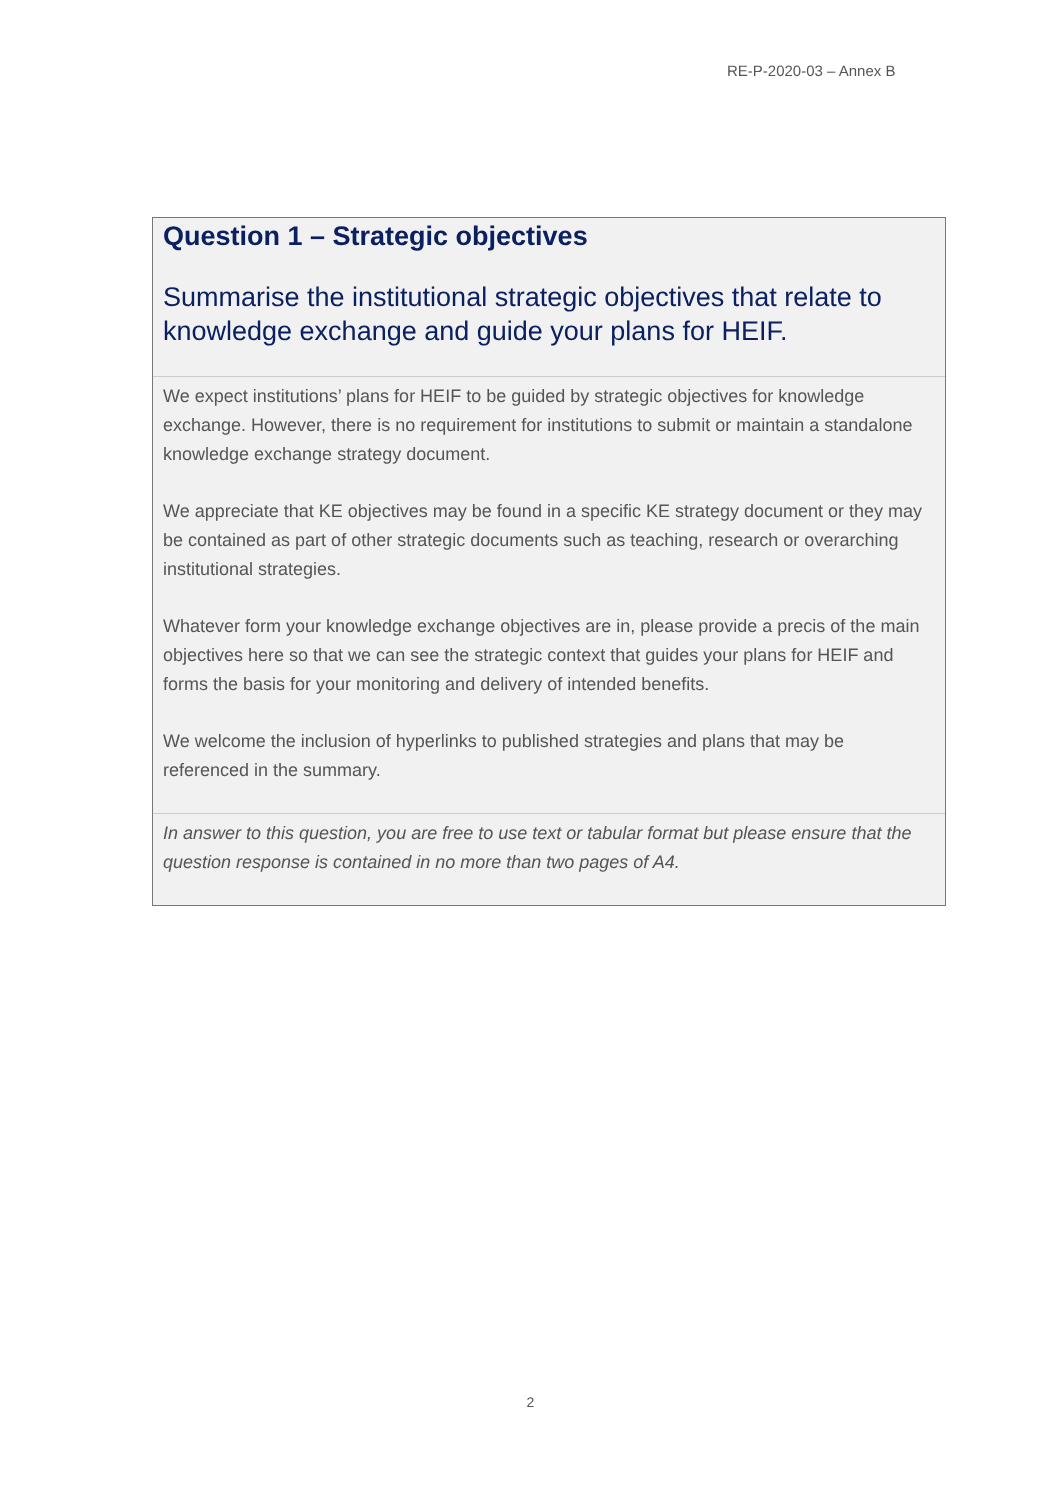RE-P-2020-03 – Annex B
Question 1 – Strategic objectives
Summarise the institutional strategic objectives that relate to knowledge exchange and guide your plans for HEIF.
We expect institutions’ plans for HEIF to be guided by strategic objectives for knowledge exchange. However, there is no requirement for institutions to submit or maintain a standalone knowledge exchange strategy document.
We appreciate that KE objectives may be found in a specific KE strategy document or they may be contained as part of other strategic documents such as teaching, research or overarching institutional strategies.
Whatever form your knowledge exchange objectives are in, please provide a precis of the main objectives here so that we can see the strategic context that guides your plans for HEIF and forms the basis for your monitoring and delivery of intended benefits.
We welcome the inclusion of hyperlinks to published strategies and plans that may be referenced in the summary.
In answer to this question, you are free to use text or tabular format but please ensure that the question response is contained in no more than two pages of A4.
2